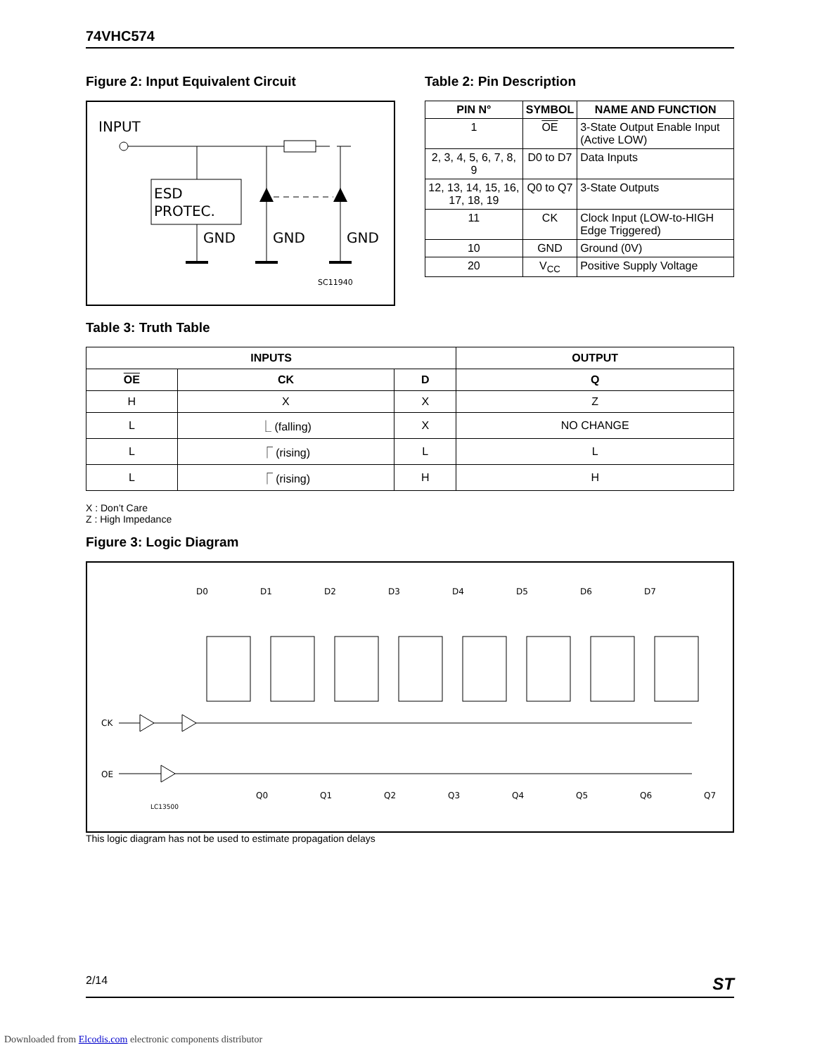74VHC574
Figure 2: Input Equivalent Circuit
INPUT
ESD
PROTEC.
GND
GND
GND
SC11940
Table 2: Pin Description
| PIN N° | SYMBOL | NAME AND FUNCTION |
| --- | --- | --- |
| 1 | OE | 3-State Output Enable Input (Active LOW) |
| 2, 3, 4, 5, 6, 7, 8, 9 | D0 to D7 | Data Inputs |
| 12, 13, 14, 15, 16, 17, 18, 19 | Q0 to Q7 | 3-State Outputs |
| 11 | CK | Clock Input (LOW-to-HIGH Edge Triggered) |
| 10 | GND | Ground (0V) |
| 20 | V<sub>CC</sub> | Positive Supply Voltage |
Table 3: Truth Table
| INPUTS | | | OUTPUT |
| --- | --- | --- | --- |
| OE | CK | D | Q |
| H | X | X | Z |
| L | ⎿ (falling) | X | NO CHANGE |
| L | ⎾ (rising) | L | L |
| L | ⎾ (rising) | H | H |
X : Don’t Care
Z : High Impedance
Figure 3: Logic Diagram
CK
OE
LC13500
D0
D1
D2
D3
D4
D5
D6
D7
Q0
Q1
Q2
Q3
Q4
Q5
Q6
Q7
This logic diagram has not be used to estimate propagation delays
2/14 ST
Downloaded from Elcodis.com electronic components distributor